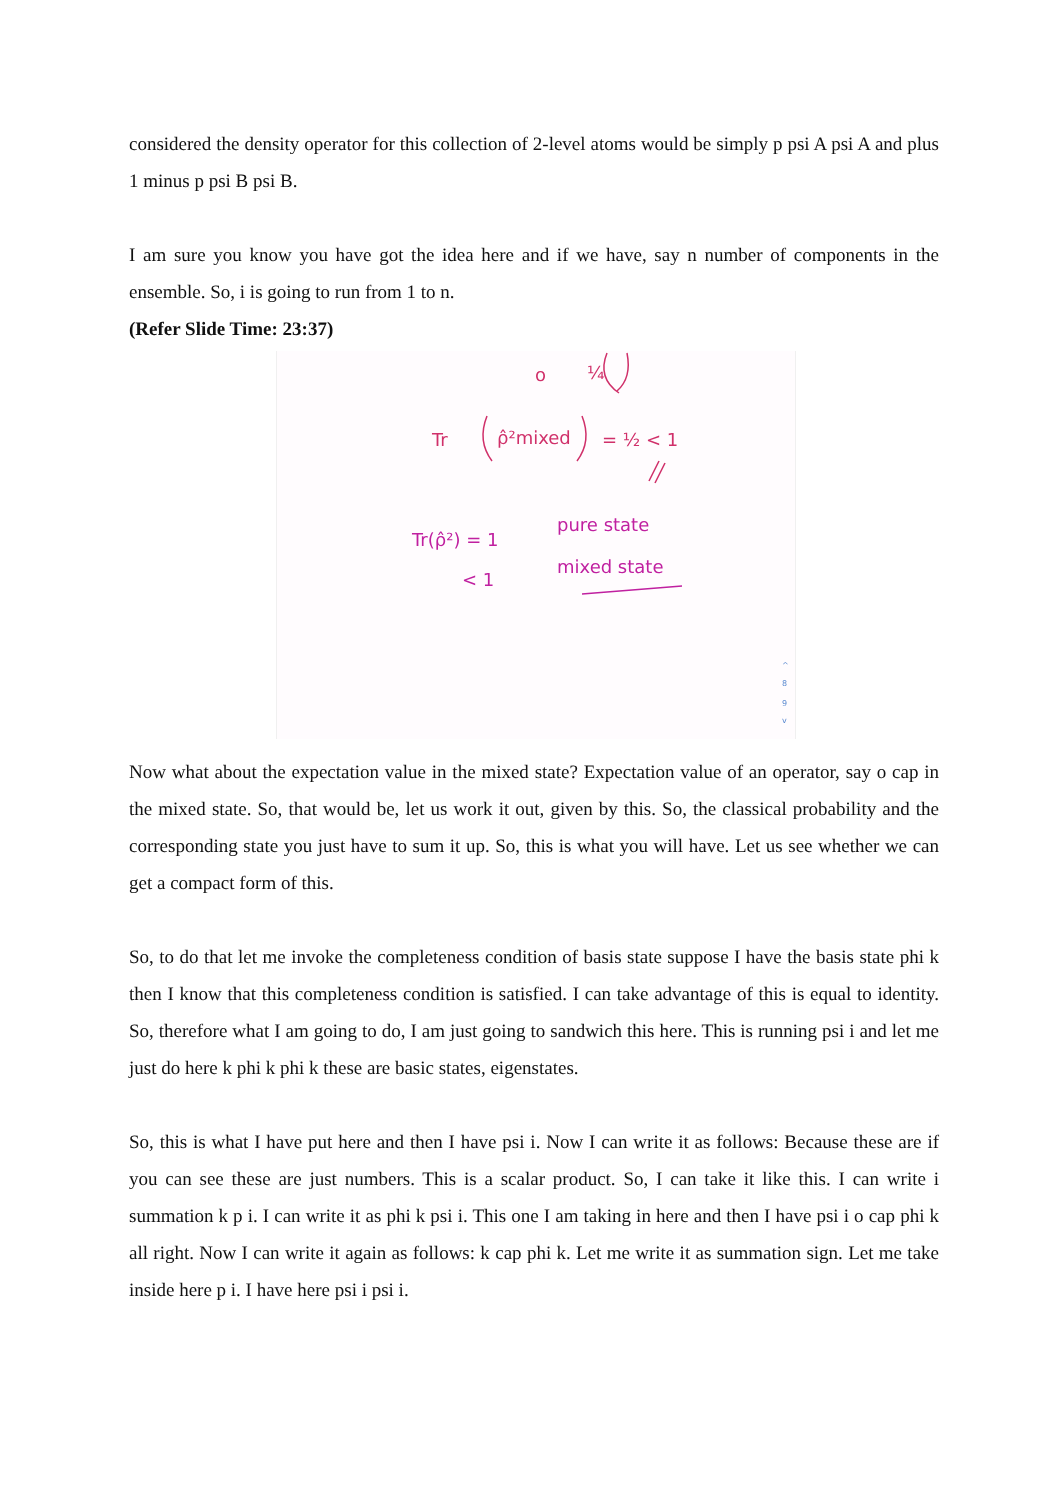considered the density operator for this collection of 2-level atoms would be simply p psi A psi A and plus 1 minus p psi B psi B.
I am sure you know you have got the idea here and if we have, say n number of components in the ensemble. So, i is going to run from 1 to n.
(Refer Slide Time: 23:37)
o
¼
Tr
ρ̂²mixed
= ½ < 1
Tr(ρ̂²) = 1
pure state
< 1
mixed state
^
8
9
v
Now what about the expectation value in the mixed state? Expectation value of an operator, say o cap in the mixed state. So, that would be, let us work it out, given by this. So, the classical probability and the corresponding state you just have to sum it up. So, this is what you will have. Let us see whether we can get a compact form of this.
So, to do that let me invoke the completeness condition of basis state suppose I have the basis state phi k then I know that this completeness condition is satisfied. I can take advantage of this is equal to identity. So, therefore what I am going to do, I am just going to sandwich this here. This is running psi i and let me just do here k phi k phi k these are basic states, eigenstates.
So, this is what I have put here and then I have psi i. Now I can write it as follows: Because these are if you can see these are just numbers. This is a scalar product. So, I can take it like this. I can write i summation k p i. I can write it as phi k psi i. This one I am taking in here and then I have psi i o cap phi k all right. Now I can write it again as follows: k cap phi k. Let me write it as summation sign. Let me take inside here p i. I have here psi i psi i.